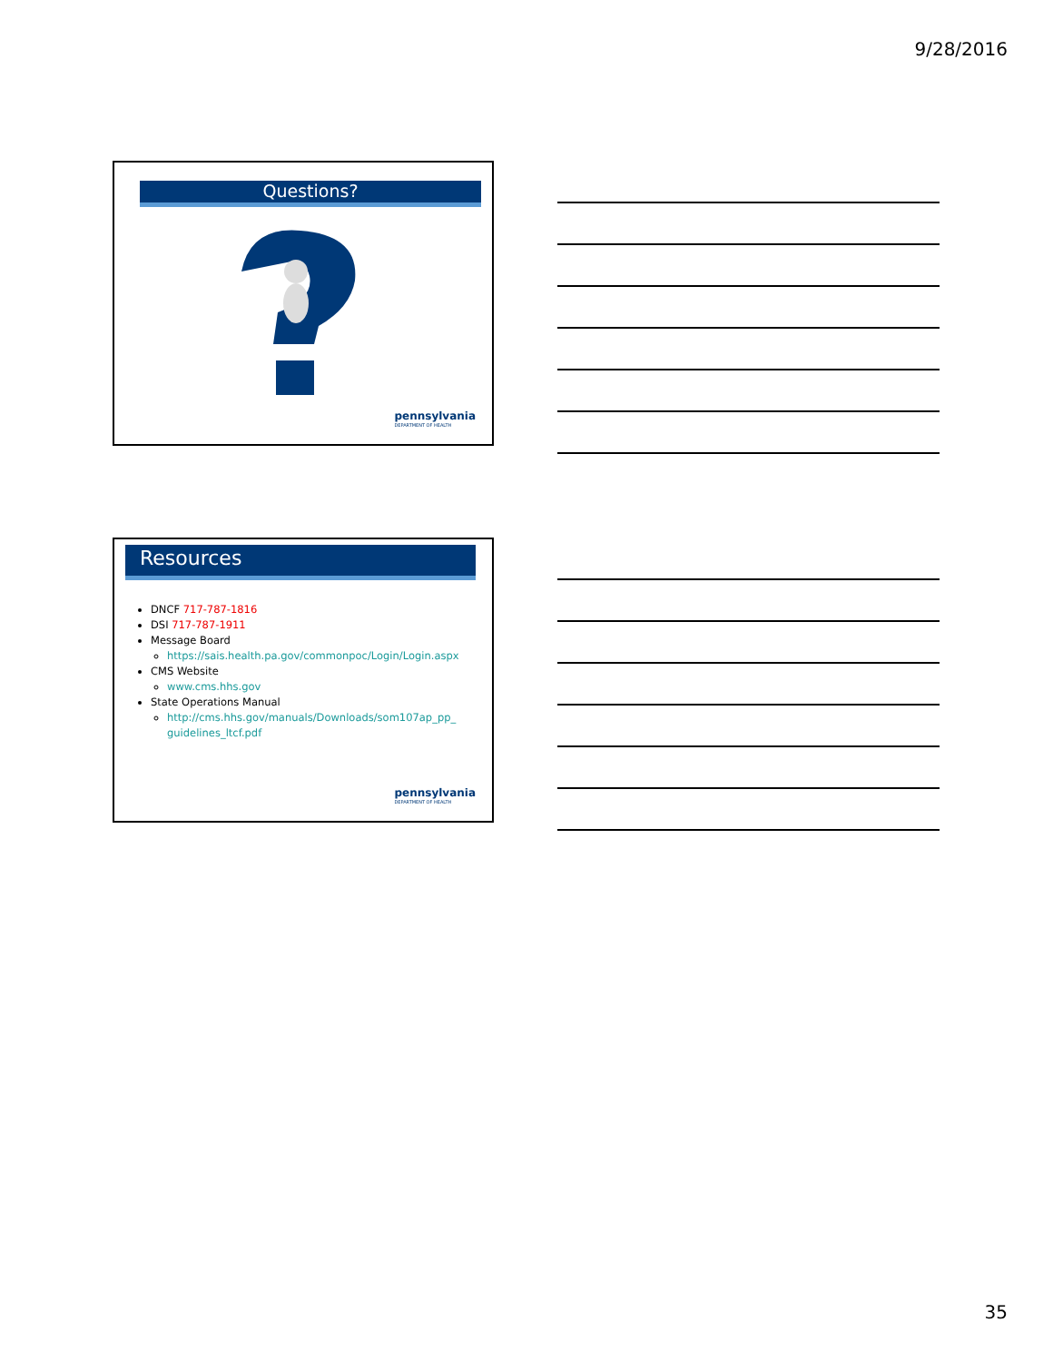9/28/2016
Questions?
pennsylvania
DEPARTMENT OF HEALTH
Resources
DNCF 717-787-1816
DSI 717-787-1911
Message Board
https://sais.health.pa.gov/commonpoc/Login/Login.aspx
CMS Website
www.cms.hhs.gov
State Operations Manual
http://cms.hhs.gov/manuals/Downloads/som107ap_pp_ guidelines_ltcf.pdf
pennsylvania
DEPARTMENT OF HEALTH
35